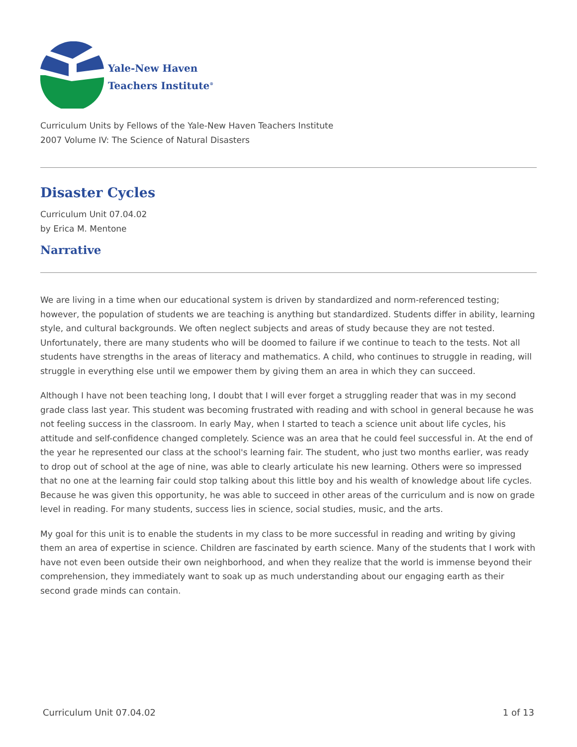Yale-New Haven
Teachers Institute<sup>®</sup>
Curriculum Units by Fellows of the Yale-New Haven Teachers Institute
2007 Volume IV: The Science of Natural Disasters
Disaster Cycles
Curriculum Unit 07.04.02
by Erica M. Mentone
Narrative
We are living in a time when our educational system is driven by standardized and norm-referenced testing; however, the population of students we are teaching is anything but standardized. Students differ in ability, learning style, and cultural backgrounds. We often neglect subjects and areas of study because they are not tested. Unfortunately, there are many students who will be doomed to failure if we continue to teach to the tests. Not all students have strengths in the areas of literacy and mathematics. A child, who continues to struggle in reading, will struggle in everything else until we empower them by giving them an area in which they can succeed.
Although I have not been teaching long, I doubt that I will ever forget a struggling reader that was in my second grade class last year. This student was becoming frustrated with reading and with school in general because he was not feeling success in the classroom. In early May, when I started to teach a science unit about life cycles, his attitude and self-confidence changed completely. Science was an area that he could feel successful in. At the end of the year he represented our class at the school's learning fair. The student, who just two months earlier, was ready to drop out of school at the age of nine, was able to clearly articulate his new learning. Others were so impressed that no one at the learning fair could stop talking about this little boy and his wealth of knowledge about life cycles. Because he was given this opportunity, he was able to succeed in other areas of the curriculum and is now on grade level in reading. For many students, success lies in science, social studies, music, and the arts.
My goal for this unit is to enable the students in my class to be more successful in reading and writing by giving them an area of expertise in science. Children are fascinated by earth science. Many of the students that I work with have not even been outside their own neighborhood, and when they realize that the world is immense beyond their comprehension, they immediately want to soak up as much understanding about our engaging earth as their second grade minds can contain.
Curriculum Unit 07.04.02 1 of 13